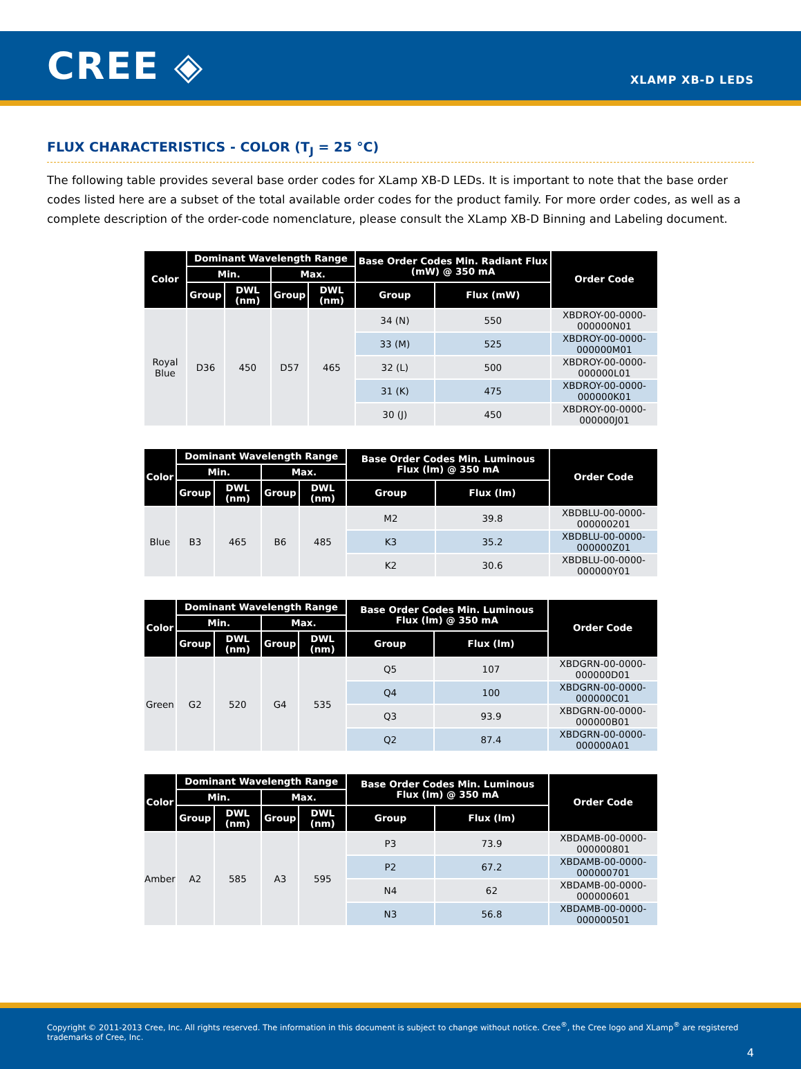CREE ◈
XLAMP XB-D LEDS
FLUX CHARACTERISTICS - COLOR (T<sub>J</sub> = 25 °C)
The following table provides several base order codes for XLamp XB-D LEDs. It is important to note that the base order codes listed here are a subset of the total available order codes for the product family. For more order codes, as well as a complete description of the order-code nomenclature, please consult the XLamp XB-D Binning and Labeling document.
| Color | Dominant Wavelength Range | | | | Base Order Codes Min. Radiant Flux (mW) @ 350 mA | | Order Code |
| --- | --- | --- | --- | --- | --- | --- | --- |
| | Min. | | Max. | | | | |
| | Group | DWL (nm) | Group | DWL (nm) | Group | Flux (mW) | |
| Royal Blue | D36 | 450 | D57 | 465 | 34 (N) | 550 | XBDROY-00-0000-000000N01 |
| | | | | | 33 (M) | 525 | XBDROY-00-0000-000000M01 |
| | | | | | 32 (L) | 500 | XBDROY-00-0000-000000L01 |
| | | | | | 31 (K) | 475 | XBDROY-00-0000-000000K01 |
| | | | | | 30 (J) | 450 | XBDROY-00-0000-000000J01 |
| Color | Dominant Wavelength Range | | | | Base Order Codes Min. Luminous Flux (lm) @ 350 mA | | Order Code |
| --- | --- | --- | --- | --- | --- | --- | --- |
| | Min. | | Max. | | | | |
| | Group | DWL (nm) | Group | DWL (nm) | Group | Flux (lm) | |
| Blue | B3 | 465 | B6 | 485 | M2 | 39.8 | XBDBLU-00-0000-000000201 |
| | | | | | K3 | 35.2 | XBDBLU-00-0000-000000Z01 |
| | | | | | K2 | 30.6 | XBDBLU-00-0000-000000Y01 |
| Color | Dominant Wavelength Range | | | | Base Order Codes Min. Luminous Flux (lm) @ 350 mA | | Order Code |
| --- | --- | --- | --- | --- | --- | --- | --- |
| | Min. | | Max. | | | | |
| | Group | DWL (nm) | Group | DWL (nm) | Group | Flux (lm) | |
| Green | G2 | 520 | G4 | 535 | Q5 | 107 | XBDGRN-00-0000-000000D01 |
| | | | | | Q4 | 100 | XBDGRN-00-0000-000000C01 |
| | | | | | Q3 | 93.9 | XBDGRN-00-0000-000000B01 |
| | | | | | Q2 | 87.4 | XBDGRN-00-0000-000000A01 |
| Color | Dominant Wavelength Range | | | | Base Order Codes Min. Luminous Flux (lm) @ 350 mA | | Order Code |
| --- | --- | --- | --- | --- | --- | --- | --- |
| | Min. | | Max. | | | | |
| | Group | DWL (nm) | Group | DWL (nm) | Group | Flux (lm) | |
| Amber | A2 | 585 | A3 | 595 | P3 | 73.9 | XBDAMB-00-0000-000000801 |
| | | | | | P2 | 67.2 | XBDAMB-00-0000-000000701 |
| | | | | | N4 | 62 | XBDAMB-00-0000-000000601 |
| | | | | | N3 | 56.8 | XBDAMB-00-0000-000000501 |
Copyright © 2011-2013 Cree, Inc. All rights reserved. The information in this document is subject to change without notice. Cree<sup>®</sup>, the Cree logo and XLamp<sup>®</sup> are registered trademarks of Cree, Inc.
4